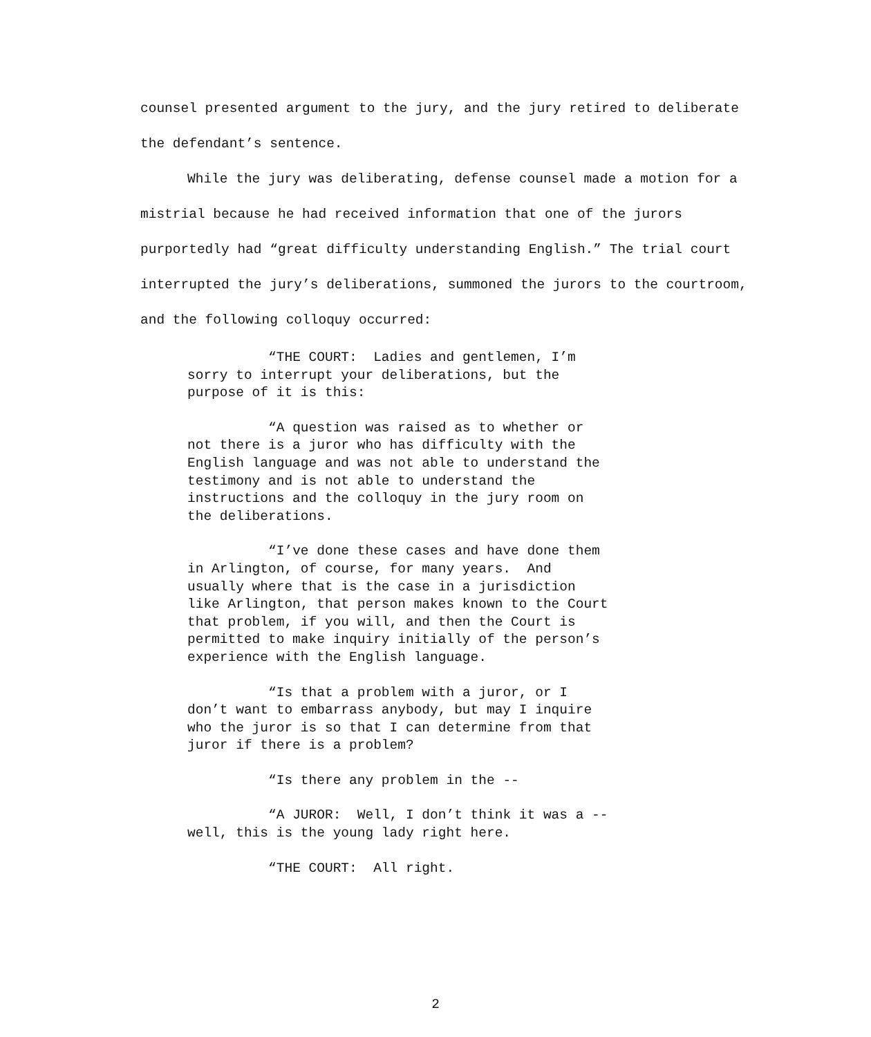counsel presented argument to the jury, and the jury retired to deliberate the defendant’s sentence.
While the jury was deliberating, defense counsel made a motion for a mistrial because he had received information that one of the jurors purportedly had “great difficulty understanding English.” The trial court interrupted the jury’s deliberations, summoned the jurors to the courtroom, and the following colloquy occurred:
“THE COURT: Ladies and gentlemen, I’m sorry to interrupt your deliberations, but the purpose of it is this:
“A question was raised as to whether or not there is a juror who has difficulty with the English language and was not able to understand the testimony and is not able to understand the instructions and the colloquy in the jury room on the deliberations.
“I’ve done these cases and have done them in Arlington, of course, for many years. And usually where that is the case in a jurisdiction like Arlington, that person makes known to the Court that problem, if you will, and then the Court is permitted to make inquiry initially of the person’s experience with the English language.
“Is that a problem with a juror, or I don’t want to embarrass anybody, but may I inquire who the juror is so that I can determine from that juror if there is a problem?
“Is there any problem in the --
“A JUROR: Well, I don’t think it was a -- well, this is the young lady right here.
“THE COURT: All right.
2